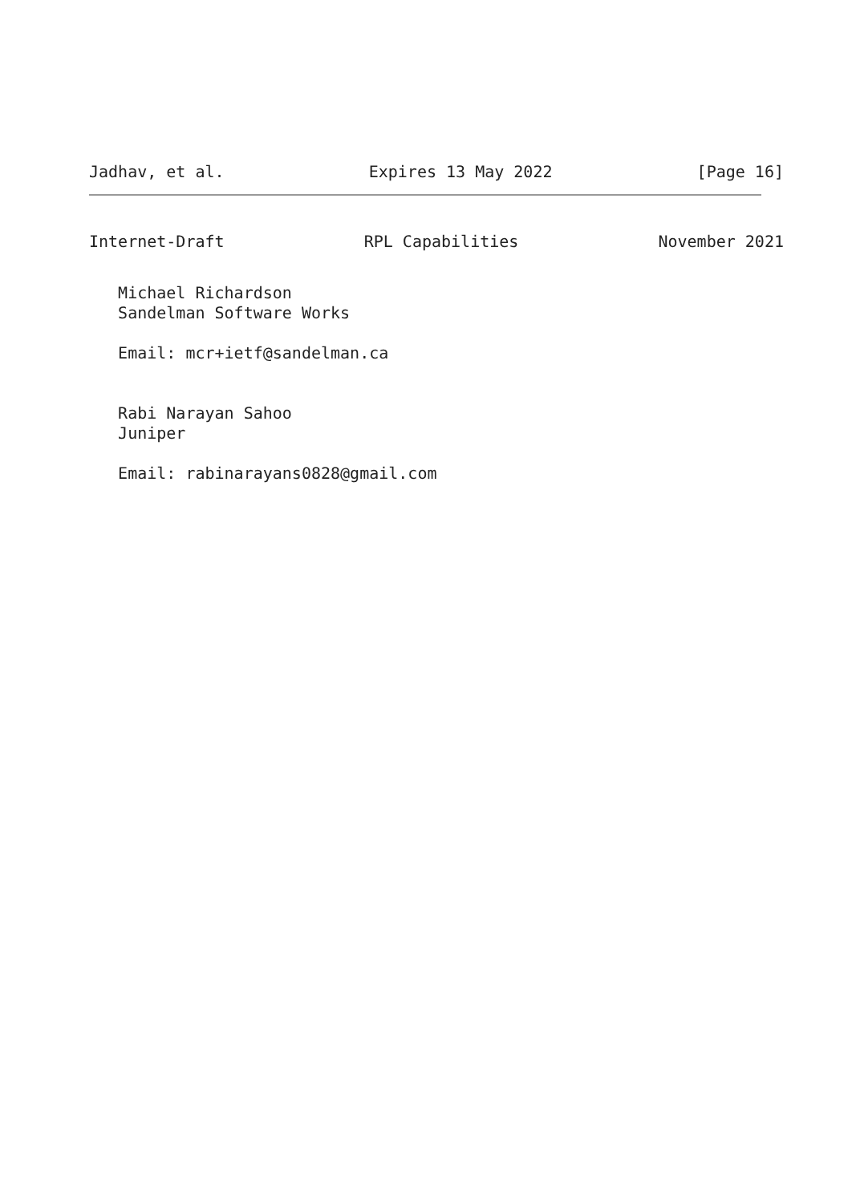Jadhav, et al. Expires 13 May 2022 [Page 16]
Internet-Draft RPL Capabilities November 2021
   Michael Richardson
   Sandelman Software Works

   Email: mcr+ietf@sandelman.ca


   Rabi Narayan Sahoo
   Juniper

   Email: rabinarayans0828@gmail.com